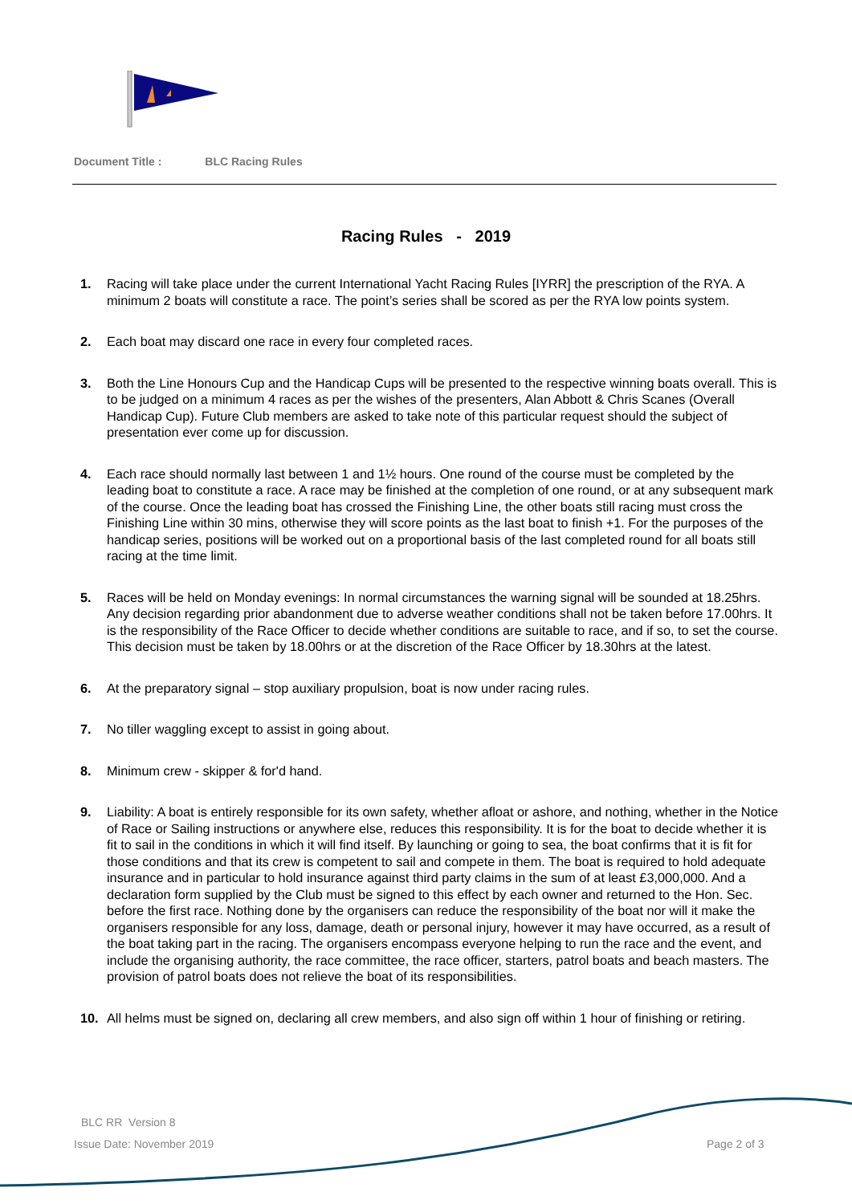Document Title : BLC Racing Rules
Racing Rules - 2019
1. Racing will take place under the current International Yacht Racing Rules [IYRR] the prescription of the RYA. A minimum 2 boats will constitute a race. The point’s series shall be scored as per the RYA low points system.
2. Each boat may discard one race in every four completed races.
3. Both the Line Honours Cup and the Handicap Cups will be presented to the respective winning boats overall. This is to be judged on a minimum 4 races as per the wishes of the presenters, Alan Abbott & Chris Scanes (Overall Handicap Cup). Future Club members are asked to take note of this particular request should the subject of presentation ever come up for discussion.
4. Each race should normally last between 1 and 1½ hours. One round of the course must be completed by the leading boat to constitute a race. A race may be finished at the completion of one round, or at any subsequent mark of the course. Once the leading boat has crossed the Finishing Line, the other boats still racing must cross the Finishing Line within 30 mins, otherwise they will score points as the last boat to finish +1. For the purposes of the handicap series, positions will be worked out on a proportional basis of the last completed round for all boats still racing at the time limit.
5. Races will be held on Monday evenings: In normal circumstances the warning signal will be sounded at 18.25hrs. Any decision regarding prior abandonment due to adverse weather conditions shall not be taken before 17.00hrs. It is the responsibility of the Race Officer to decide whether conditions are suitable to race, and if so, to set the course. This decision must be taken by 18.00hrs or at the discretion of the Race Officer by 18.30hrs at the latest.
6. At the preparatory signal – stop auxiliary propulsion, boat is now under racing rules.
7. No tiller waggling except to assist in going about.
8. Minimum crew - skipper & for'd hand.
9. Liability: A boat is entirely responsible for its own safety, whether afloat or ashore, and nothing, whether in the Notice of Race or Sailing instructions or anywhere else, reduces this responsibility. It is for the boat to decide whether it is fit to sail in the conditions in which it will find itself. By launching or going to sea, the boat confirms that it is fit for those conditions and that its crew is competent to sail and compete in them. The boat is required to hold adequate insurance and in particular to hold insurance against third party claims in the sum of at least £3,000,000. And a declaration form supplied by the Club must be signed to this effect by each owner and returned to the Hon. Sec. before the first race. Nothing done by the organisers can reduce the responsibility of the boat nor will it make the organisers responsible for any loss, damage, death or personal injury, however it may have occurred, as a result of the boat taking part in the racing. The organisers encompass everyone helping to run the race and the event, and include the organising authority, the race committee, the race officer, starters, patrol boats and beach masters. The provision of patrol boats does not relieve the boat of its responsibilities.
10. All helms must be signed on, declaring all crew members, and also sign off within 1 hour of finishing or retiring.
BLC RR Version 8
Issue Date: November 2019 Page 2 of 3